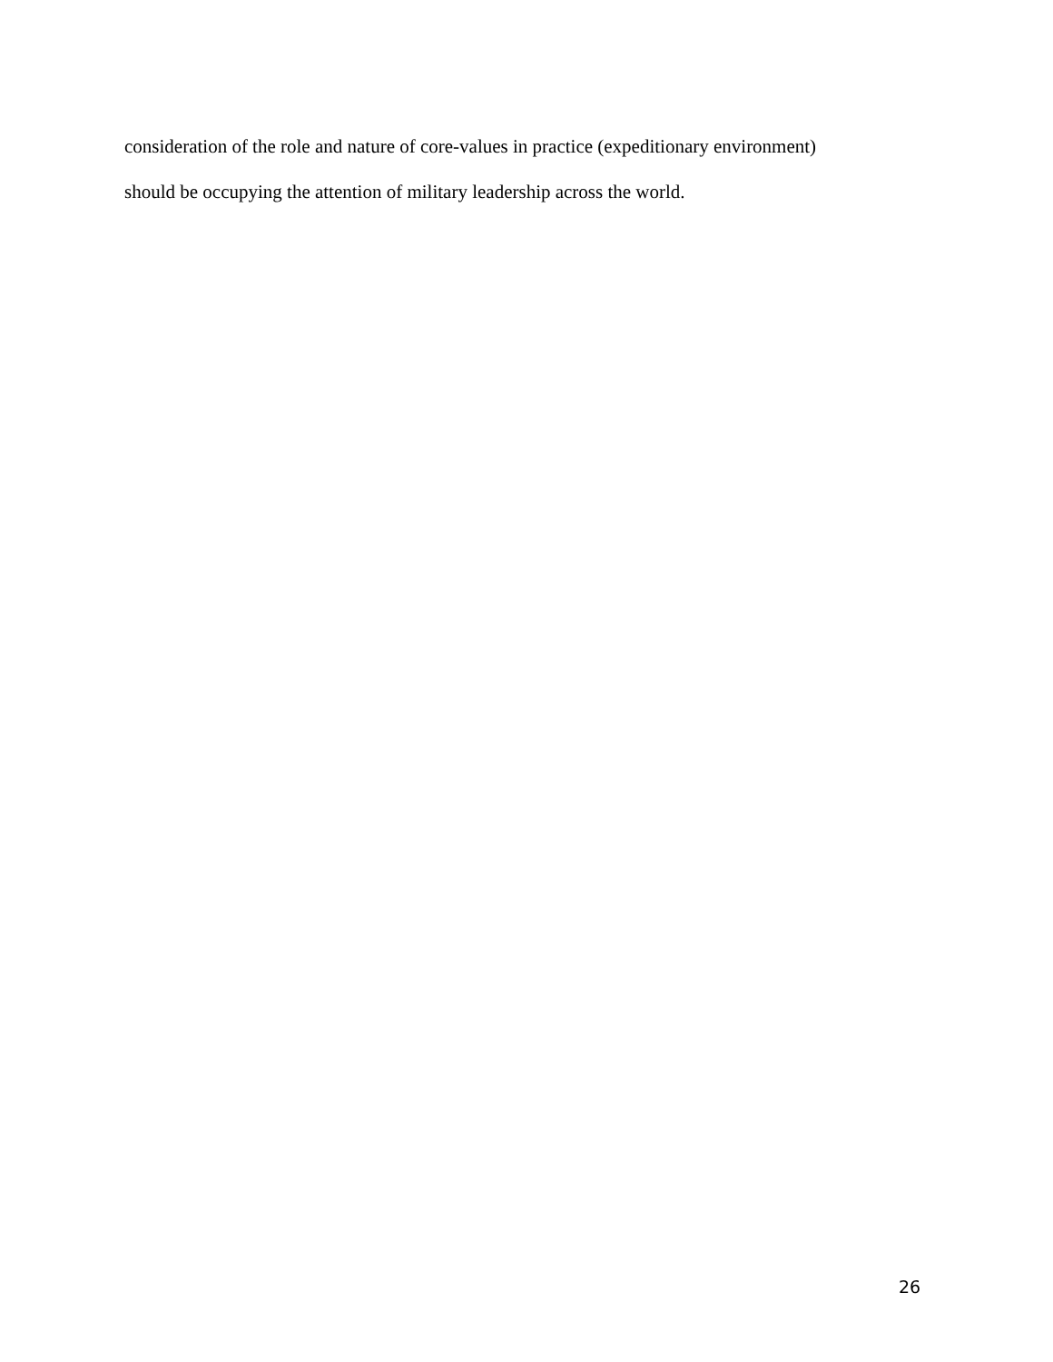consideration of the role and nature of core-values in practice (expeditionary environment)
should be occupying the attention of military leadership across the world.
26